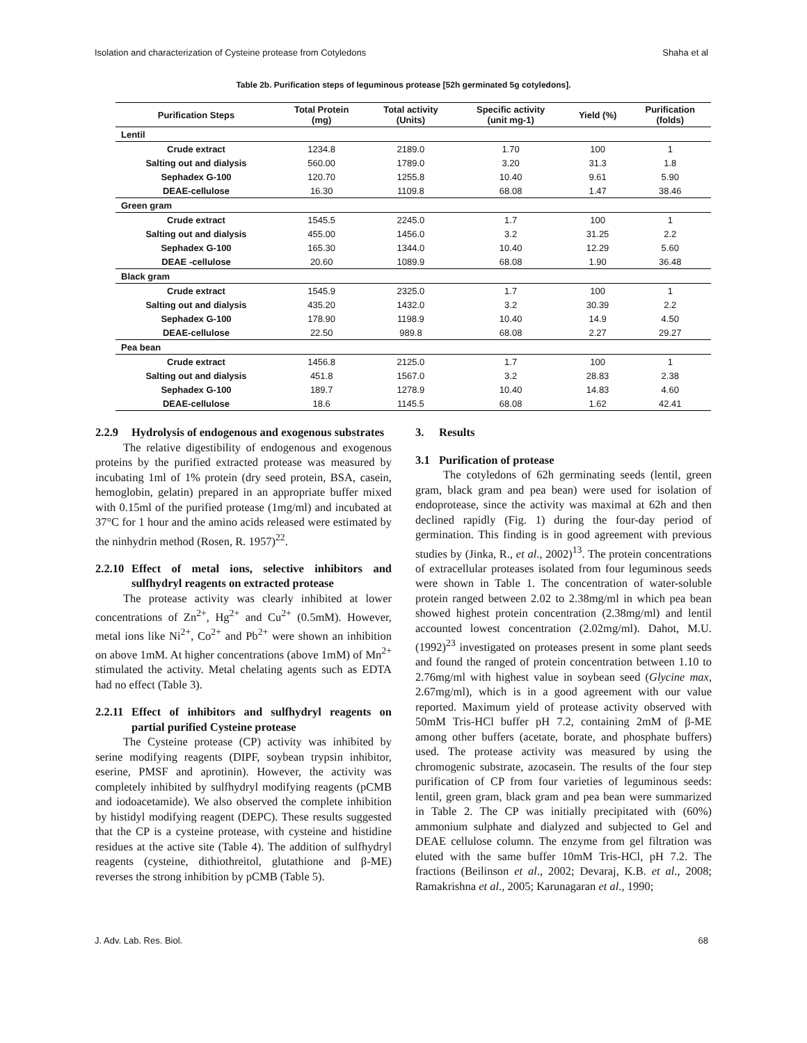Isolation and characterization of Cysteine protease from Cotyledons Shaha et al
Table 2b. Purification steps of leguminous protease [52h germinated 5g cotyledons].
| Purification Steps | Total Protein (mg) | Total activity (Units) | Specific activity (unit mg-1) | Yield (%) | Purification (folds) |
| --- | --- | --- | --- | --- | --- |
| Lentil | | | | | |
| Crude extract | 1234.8 | 2189.0 | 1.70 | 100 | 1 |
| Salting out and dialysis | 560.00 | 1789.0 | 3.20 | 31.3 | 1.8 |
| Sephadex G-100 | 120.70 | 1255.8 | 10.40 | 9.61 | 5.90 |
| DEAE-cellulose | 16.30 | 1109.8 | 68.08 | 1.47 | 38.46 |
| Green gram | | | | | |
| Crude extract | 1545.5 | 2245.0 | 1.7 | 100 | 1 |
| Salting out and dialysis | 455.00 | 1456.0 | 3.2 | 31.25 | 2.2 |
| Sephadex G-100 | 165.30 | 1344.0 | 10.40 | 12.29 | 5.60 |
| DEAE -cellulose | 20.60 | 1089.9 | 68.08 | 1.90 | 36.48 |
| Black gram | | | | | |
| Crude extract | 1545.9 | 2325.0 | 1.7 | 100 | 1 |
| Salting out and dialysis | 435.20 | 1432.0 | 3.2 | 30.39 | 2.2 |
| Sephadex G-100 | 178.90 | 1198.9 | 10.40 | 14.9 | 4.50 |
| DEAE-cellulose | 22.50 | 989.8 | 68.08 | 2.27 | 29.27 |
| Pea bean | | | | | |
| Crude extract | 1456.8 | 2125.0 | 1.7 | 100 | 1 |
| Salting out and dialysis | 451.8 | 1567.0 | 3.2 | 28.83 | 2.38 |
| Sephadex G-100 | 189.7 | 1278.9 | 10.40 | 14.83 | 4.60 |
| DEAE-cellulose | 18.6 | 1145.5 | 68.08 | 1.62 | 42.41 |
2.2.9 Hydrolysis of endogenous and exogenous substrates
The relative digestibility of endogenous and exogenous proteins by the purified extracted protease was measured by incubating 1ml of 1% protein (dry seed protein, BSA, casein, hemoglobin, gelatin) prepared in an appropriate buffer mixed with 0.15ml of the purified protease (1mg/ml) and incubated at 37°C for 1 hour and the amino acids released were estimated by the ninhydrin method (Rosen, R. 1957)<sup>22</sup>.
2.2.10 Effect of metal ions, selective inhibitors and sulfhydryl reagents on extracted protease
The protease activity was clearly inhibited at lower concentrations of Zn<sup>2+</sup>, Hg<sup>2+</sup> and Cu<sup>2+</sup> (0.5mM). However, metal ions like Ni<sup>2+</sup>, Co<sup>2+</sup> and Pb<sup>2+</sup> were shown an inhibition on above 1mM. At higher concentrations (above 1mM) of Mn<sup>2+</sup> stimulated the activity. Metal chelating agents such as EDTA had no effect (Table 3).
2.2.11 Effect of inhibitors and sulfhydryl reagents on partial purified Cysteine protease
The Cysteine protease (CP) activity was inhibited by serine modifying reagents (DIPF, soybean trypsin inhibitor, eserine, PMSF and aprotinin). However, the activity was completely inhibited by sulfhydryl modifying reagents (pCMB and iodoacetamide). We also observed the complete inhibition by histidyl modifying reagent (DEPC). These results suggested that the CP is a cysteine protease, with cysteine and histidine residues at the active site (Table 4). The addition of sulfhydryl reagents (cysteine, dithiothreitol, glutathione and β-ME) reverses the strong inhibition by pCMB (Table 5).
3. Results
3.1 Purification of protease
The cotyledons of 62h germinating seeds (lentil, green gram, black gram and pea bean) were used for isolation of endoprotease, since the activity was maximal at 62h and then declined rapidly (Fig. 1) during the four-day period of germination. This finding is in good agreement with previous studies by (Jinka, R., et al., 2002)<sup>13</sup>. The protein concentrations of extracellular proteases isolated from four leguminous seeds were shown in Table 1. The concentration of water-soluble protein ranged between 2.02 to 2.38mg/ml in which pea bean showed highest protein concentration (2.38mg/ml) and lentil accounted lowest concentration (2.02mg/ml). Dahot, M.U. (1992)<sup>23</sup> investigated on proteases present in some plant seeds and found the ranged of protein concentration between 1.10 to 2.76mg/ml with highest value in soybean seed (Glycine max, 2.67mg/ml), which is in a good agreement with our value reported. Maximum yield of protease activity observed with 50mM Tris-HCl buffer pH 7.2, containing 2mM of β-ME among other buffers (acetate, borate, and phosphate buffers) used. The protease activity was measured by using the chromogenic substrate, azocasein. The results of the four step purification of CP from four varieties of leguminous seeds: lentil, green gram, black gram and pea bean were summarized in Table 2. The CP was initially precipitated with (60%) ammonium sulphate and dialyzed and subjected to Gel and DEAE cellulose column. The enzyme from gel filtration was eluted with the same buffer 10mM Tris-HCl, pH 7.2. The fractions (Beilinson et al., 2002; Devaraj, K.B. et al., 2008; Ramakrishna et al., 2005; Karunagaran et al., 1990;
J. Adv. Lab. Res. Biol. 68